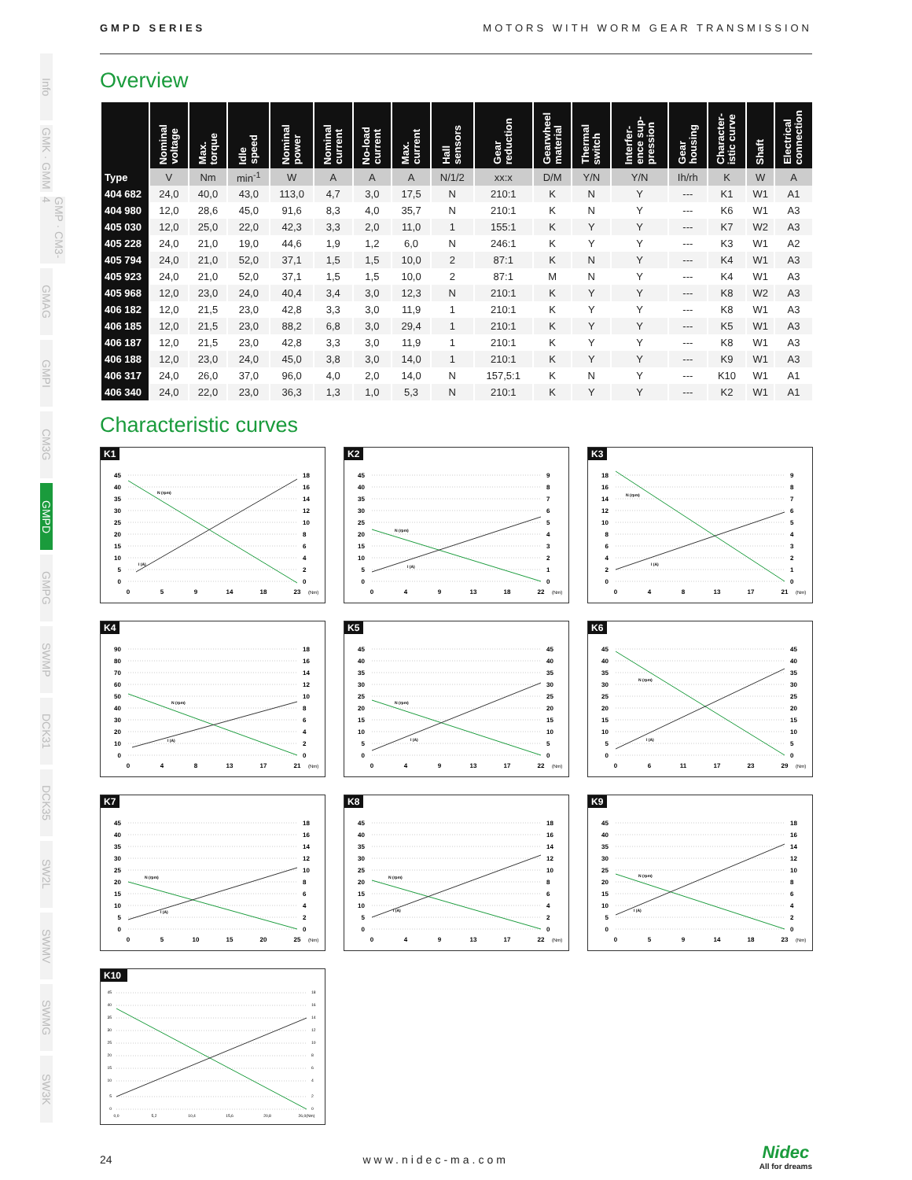Info
GMK · GMM
GMP · CM3-4
GMAG
GMPI
CM3G
GMPD
GMPG
SWMP
DCK31
DCK35
SW2L
SWMV
SWMG
SW3K
GMPD SERIES MOTORS WITH WORM GEAR TRANSMISSION
Overview
| | Nominal voltage | Max. torque | Idle speed | Nominal power | Nominal current | No-load current | Max. current | Hall sensors | Gear reduction | Gearwheel material | Thermal switch | Interfer- ence sup- pression | Gear housing | Character- istic curve | Shaft | Electrical connection |
| --- | --- | --- | --- | --- | --- | --- | --- | --- | --- | --- | --- | --- | --- | --- | --- | --- |
| Type | V | Nm | min<sup>-1</sup> | W | A | A | A | N/1/2 | xx:x | D/M | Y/N | Y/N | Ih/rh | K | W | A |
| 404 682 | 24,0 | 40,0 | 43,0 | 113,0 | 4,7 | 3,0 | 17,5 | N | 210:1 | K | N | Y | --- | K1 | W1 | A1 |
| 404 980 | 12,0 | 28,6 | 45,0 | 91,6 | 8,3 | 4,0 | 35,7 | N | 210:1 | K | N | Y | --- | K6 | W1 | A3 |
| 405 030 | 12,0 | 25,0 | 22,0 | 42,3 | 3,3 | 2,0 | 11,0 | 1 | 155:1 | K | Y | Y | --- | K7 | W2 | A3 |
| 405 228 | 24,0 | 21,0 | 19,0 | 44,6 | 1,9 | 1,2 | 6,0 | N | 246:1 | K | Y | Y | --- | K3 | W1 | A2 |
| 405 794 | 24,0 | 21,0 | 52,0 | 37,1 | 1,5 | 1,5 | 10,0 | 2 | 87:1 | K | N | Y | --- | K4 | W1 | A3 |
| 405 923 | 24,0 | 21,0 | 52,0 | 37,1 | 1,5 | 1,5 | 10,0 | 2 | 87:1 | M | N | Y | --- | K4 | W1 | A3 |
| 405 968 | 12,0 | 23,0 | 24,0 | 40,4 | 3,4 | 3,0 | 12,3 | N | 210:1 | K | Y | Y | --- | K8 | W2 | A3 |
| 406 182 | 12,0 | 21,5 | 23,0 | 42,8 | 3,3 | 3,0 | 11,9 | 1 | 210:1 | K | Y | Y | --- | K8 | W1 | A3 |
| 406 185 | 12,0 | 21,5 | 23,0 | 88,2 | 6,8 | 3,0 | 29,4 | 1 | 210:1 | K | Y | Y | --- | K5 | W1 | A3 |
| 406 187 | 12,0 | 21,5 | 23,0 | 42,8 | 3,3 | 3,0 | 11,9 | 1 | 210:1 | K | Y | Y | --- | K8 | W1 | A3 |
| 406 188 | 12,0 | 23,0 | 24,0 | 45,0 | 3,8 | 3,0 | 14,0 | 1 | 210:1 | K | Y | Y | --- | K9 | W1 | A3 |
| 406 317 | 24,0 | 26,0 | 37,0 | 96,0 | 4,0 | 2,0 | 14,0 | N | 157,5:1 | K | N | Y | --- | K10 | W1 | A1 |
| 406 340 | 24,0 | 22,0 | 23,0 | 36,3 | 1,3 | 1,0 | 5,3 | N | 210:1 | K | Y | Y | --- | K2 | W1 | A1 |
Characteristic curves
K1
45
40
35
30
25
20
15
10
5
0
18
16
14
12
10
8
6
4
2
0
0
5
9
14
18
23
(Nm)
N (rpm)
I (A)
K2
45
40
35
30
25
20
15
10
5
0
9
8
7
6
5
4
3
2
1
0
0
4
9
13
18
22
(Nm)
N (rpm)
I (A)
K3
18
16
14
12
10
8
6
4
2
0
9
8
7
6
5
4
3
2
1
0
0
4
8
13
17
21
(Nm)
N (rpm)
I (A)
K4
90
80
70
60
50
40
30
20
10
0
18
16
14
12
10
8
6
4
2
0
0
4
8
13
17
21
(Nm)
N (rpm)
I (A)
K5
45
40
35
30
25
20
15
10
5
0
45
40
35
30
25
20
15
10
5
0
0
4
9
13
17
22
(Nm)
N (rpm)
I (A)
K6
45
40
35
30
25
20
15
10
5
0
45
40
35
30
25
20
15
10
5
0
0
6
11
17
23
29
(Nm)
N (rpm)
I (A)
K7
45
40
35
30
25
20
15
10
5
0
18
16
14
12
10
8
6
4
2
0
0
5
10
15
20
25
(Nm)
N (rpm)
I (A)
K8
45
40
35
30
25
20
15
10
5
0
18
16
14
12
10
8
6
4
2
0
0
4
9
13
17
22
(Nm)
N (rpm)
I (A)
K9
45
40
35
30
25
20
15
10
5
0
18
16
14
12
10
8
6
4
2
0
0
5
9
14
18
23
(Nm)
N (rpm)
I (A)
K10
45
40
35
30
25
20
15
10
5
0
18
16
14
12
10
8
6
4
2
0
0,0
5,2
10,4
15,6
20,8
26,0(Nm)
24 www.nidec-ma.com Nidec
All for dreams